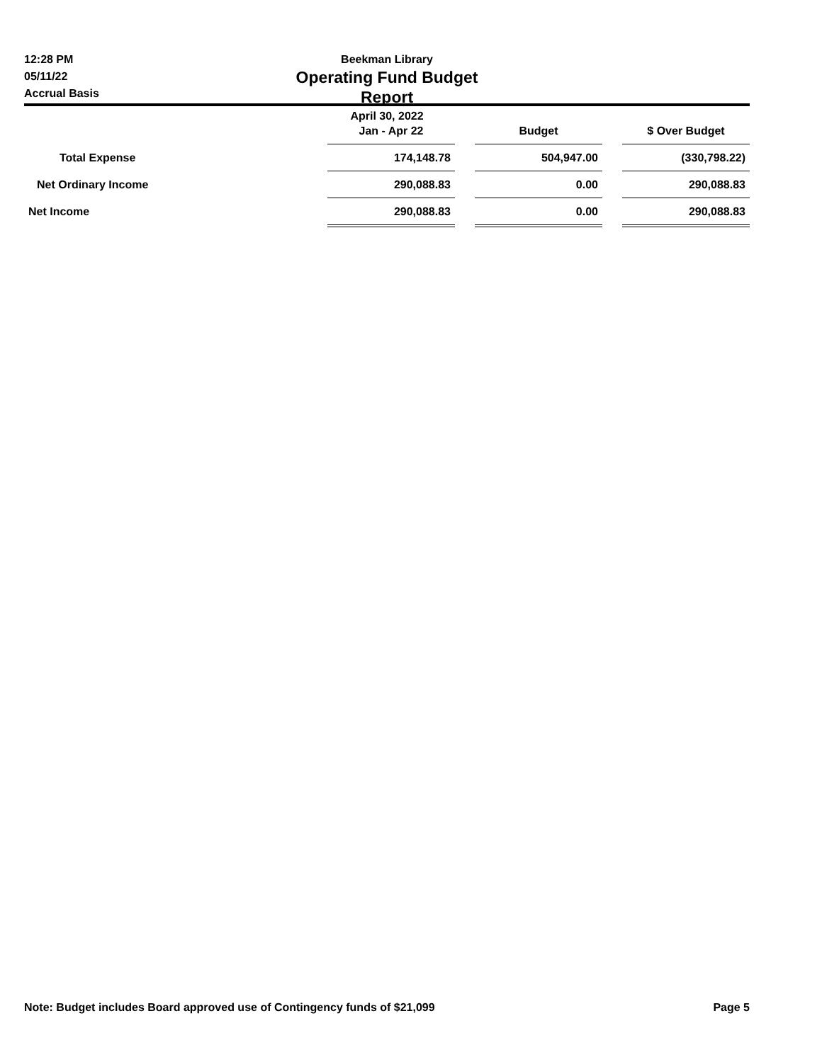12:28 PM
05/11/22
Accrual Basis
Beekman Library
Operating Fund Budget Report
April 30, 2022
| | Jan - Apr 22 | | Budget | | $ Over Budget |
| --- | --- | --- | --- | --- | --- |
| Total Expense | 174,148.78 | | 504,947.00 | | (330,798.22) |
| Net Ordinary Income | 290,088.83 | | 0.00 | | 290,088.83 |
| Net Income | 290,088.83 | | 0.00 | | 290,088.83 |
Note: Budget includes Board approved use of Contingency funds of $21,099 Page 5